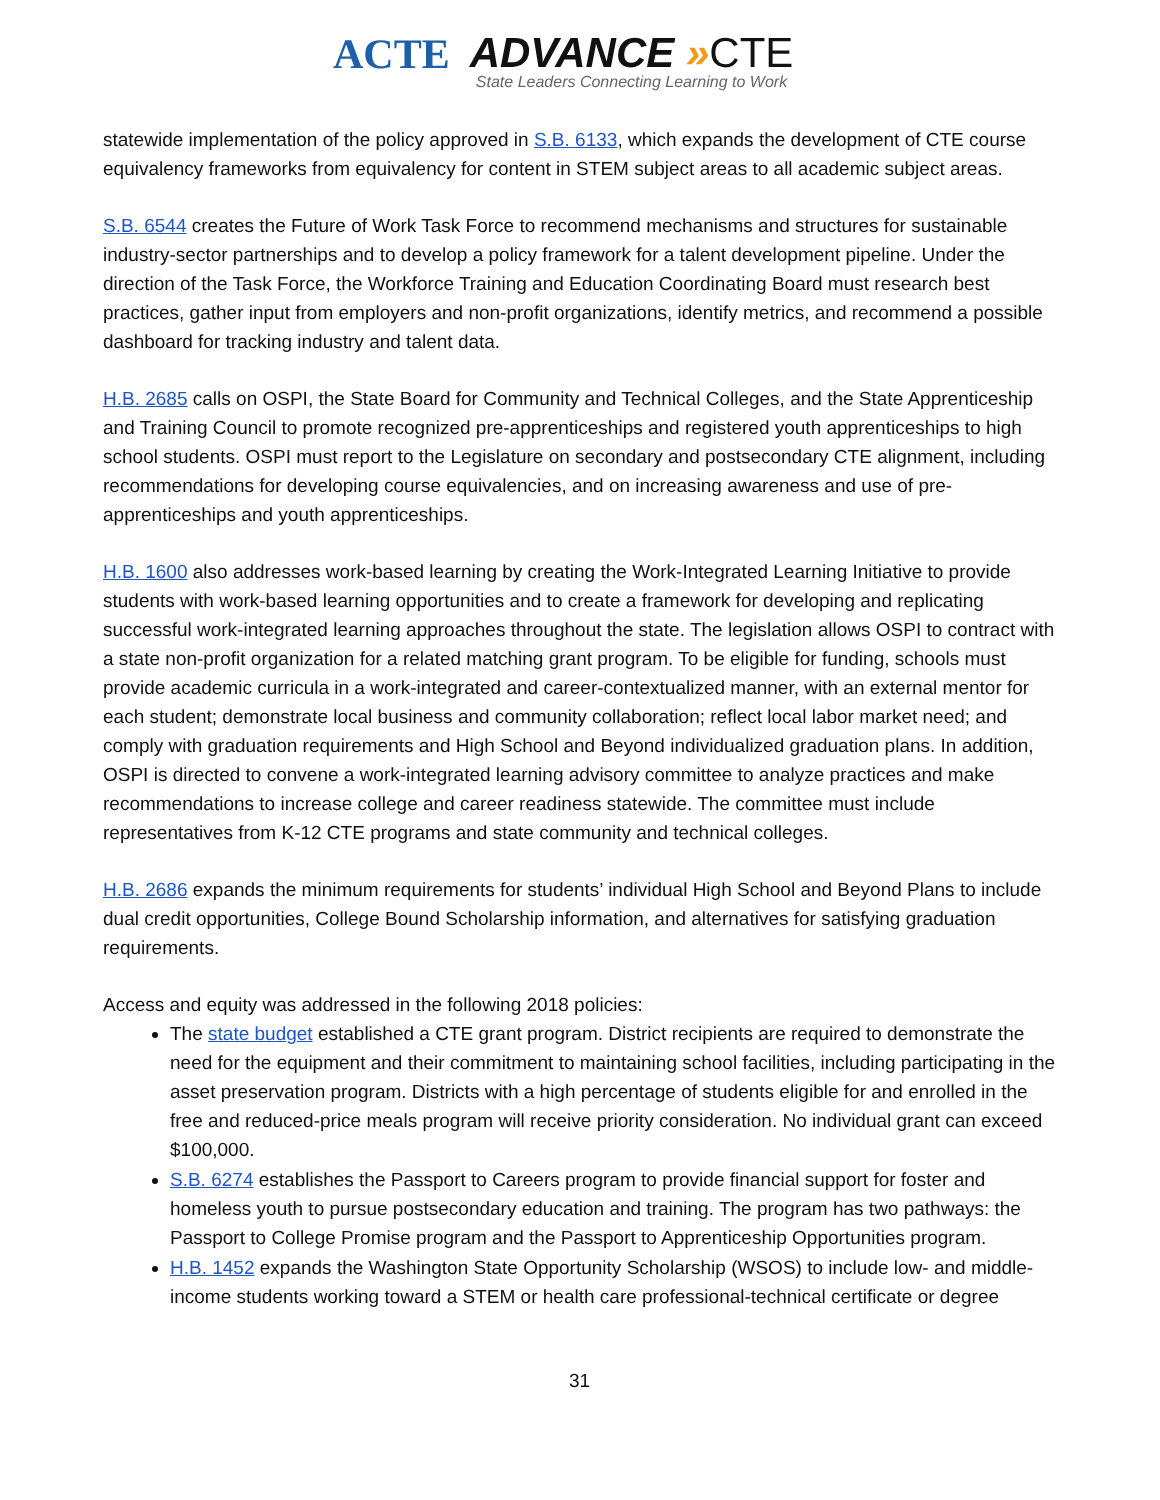ACTE ADVANCE »CTE
State Leaders Connecting Learning to Work
statewide implementation of the policy approved in S.B. 6133, which expands the development of CTE course equivalency frameworks from equivalency for content in STEM subject areas to all academic subject areas.
S.B. 6544 creates the Future of Work Task Force to recommend mechanisms and structures for sustainable industry-sector partnerships and to develop a policy framework for a talent development pipeline. Under the direction of the Task Force, the Workforce Training and Education Coordinating Board must research best practices, gather input from employers and non-profit organizations, identify metrics, and recommend a possible dashboard for tracking industry and talent data.
H.B. 2685 calls on OSPI, the State Board for Community and Technical Colleges, and the State Apprenticeship and Training Council to promote recognized pre-apprenticeships and registered youth apprenticeships to high school students. OSPI must report to the Legislature on secondary and postsecondary CTE alignment, including recommendations for developing course equivalencies, and on increasing awareness and use of pre-apprenticeships and youth apprenticeships.
H.B. 1600 also addresses work-based learning by creating the Work-Integrated Learning Initiative to provide students with work-based learning opportunities and to create a framework for developing and replicating successful work-integrated learning approaches throughout the state. The legislation allows OSPI to contract with a state non-profit organization for a related matching grant program. To be eligible for funding, schools must provide academic curricula in a work-integrated and career-contextualized manner, with an external mentor for each student; demonstrate local business and community collaboration; reflect local labor market need; and comply with graduation requirements and High School and Beyond individualized graduation plans. In addition, OSPI is directed to convene a work-integrated learning advisory committee to analyze practices and make recommendations to increase college and career readiness statewide. The committee must include representatives from K-12 CTE programs and state community and technical colleges.
H.B. 2686 expands the minimum requirements for students’ individual High School and Beyond Plans to include dual credit opportunities, College Bound Scholarship information, and alternatives for satisfying graduation requirements.
Access and equity was addressed in the following 2018 policies:
The state budget established a CTE grant program. District recipients are required to demonstrate the need for the equipment and their commitment to maintaining school facilities, including participating in the asset preservation program. Districts with a high percentage of students eligible for and enrolled in the free and reduced-price meals program will receive priority consideration. No individual grant can exceed $100,000.
S.B. 6274 establishes the Passport to Careers program to provide financial support for foster and homeless youth to pursue postsecondary education and training. The program has two pathways: the Passport to College Promise program and the Passport to Apprenticeship Opportunities program.
H.B. 1452 expands the Washington State Opportunity Scholarship (WSOS) to include low- and middle-income students working toward a STEM or health care professional-technical certificate or degree
31